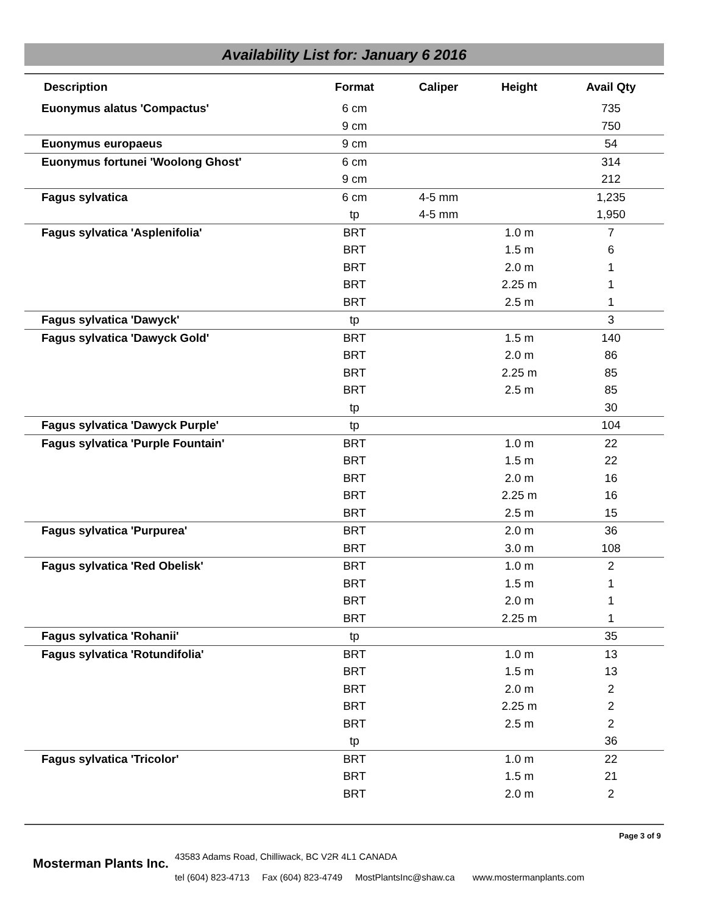Availability List for: January 6 2016
| Description | Format | Caliper | Height | Avail Qty |
| --- | --- | --- | --- | --- |
| Euonymus alatus 'Compactus' | 6 cm | | | 735 |
| | 9 cm | | | 750 |
| Euonymus europaeus | 9 cm | | | 54 |
| Euonymus fortunei 'Woolong Ghost' | 6 cm | | | 314 |
| | 9 cm | | | 212 |
| Fagus sylvatica | 6 cm | 4-5 mm | | 1,235 |
| | tp | 4-5 mm | | 1,950 |
| Fagus sylvatica 'Asplenifolia' | BRT | | 1.0 m | 7 |
| | BRT | | 1.5 m | 6 |
| | BRT | | 2.0 m | 1 |
| | BRT | | 2.25 m | 1 |
| | BRT | | 2.5 m | 1 |
| Fagus sylvatica 'Dawyck' | tp | | | 3 |
| Fagus sylvatica 'Dawyck Gold' | BRT | | 1.5 m | 140 |
| | BRT | | 2.0 m | 86 |
| | BRT | | 2.25 m | 85 |
| | BRT | | 2.5 m | 85 |
| | tp | | | 30 |
| Fagus sylvatica 'Dawyck Purple' | tp | | | 104 |
| Fagus sylvatica 'Purple Fountain' | BRT | | 1.0 m | 22 |
| | BRT | | 1.5 m | 22 |
| | BRT | | 2.0 m | 16 |
| | BRT | | 2.25 m | 16 |
| | BRT | | 2.5 m | 15 |
| Fagus sylvatica 'Purpurea' | BRT | | 2.0 m | 36 |
| | BRT | | 3.0 m | 108 |
| Fagus sylvatica 'Red Obelisk' | BRT | | 1.0 m | 2 |
| | BRT | | 1.5 m | 1 |
| | BRT | | 2.0 m | 1 |
| | BRT | | 2.25 m | 1 |
| Fagus sylvatica 'Rohanii' | tp | | | 35 |
| Fagus sylvatica 'Rotundifolia' | BRT | | 1.0 m | 13 |
| | BRT | | 1.5 m | 13 |
| | BRT | | 2.0 m | 2 |
| | BRT | | 2.25 m | 2 |
| | BRT | | 2.5 m | 2 |
| | tp | | | 36 |
| Fagus sylvatica 'Tricolor' | BRT | | 1.0 m | 22 |
| | BRT | | 1.5 m | 21 |
| | BRT | | 2.0 m | 2 |
Page 3 of 9
Mosterman Plants Inc.
43583 Adams Road, Chilliwack, BC V2R 4L1 CANADA
tel (604) 823-4713 Fax (604) 823-4749 MostPlantsInc@shaw.ca www.mostermanplants.com